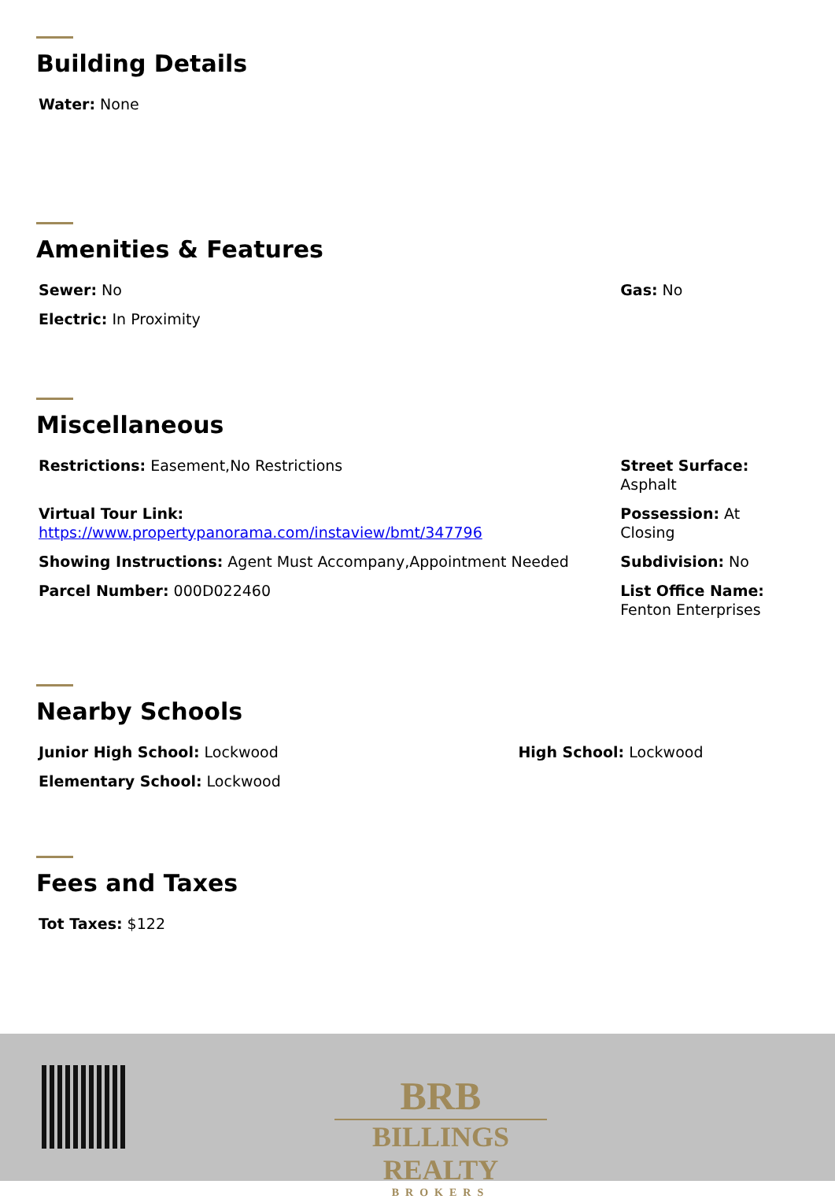Building Details
Water: None
Amenities & Features
Sewer: No
Electric: In Proximity
Gas: No
Miscellaneous
Restrictions: Easement,No Restrictions
Virtual Tour Link:
https://www.propertypanorama.com/instaview/bmt/347796
Showing Instructions: Agent Must Accompany,Appointment Needed
Parcel Number: 000D022460
Street Surface:
Asphalt
Possession: At
Closing
Subdivision: No
List Office Name:
Fenton Enterprises
Nearby Schools
Junior High School: Lockwood
Elementary School: Lockwood
High School: Lockwood
Fees and Taxes
Tot Taxes: $122
BRB
BILLINGS REALTY
BROKERS